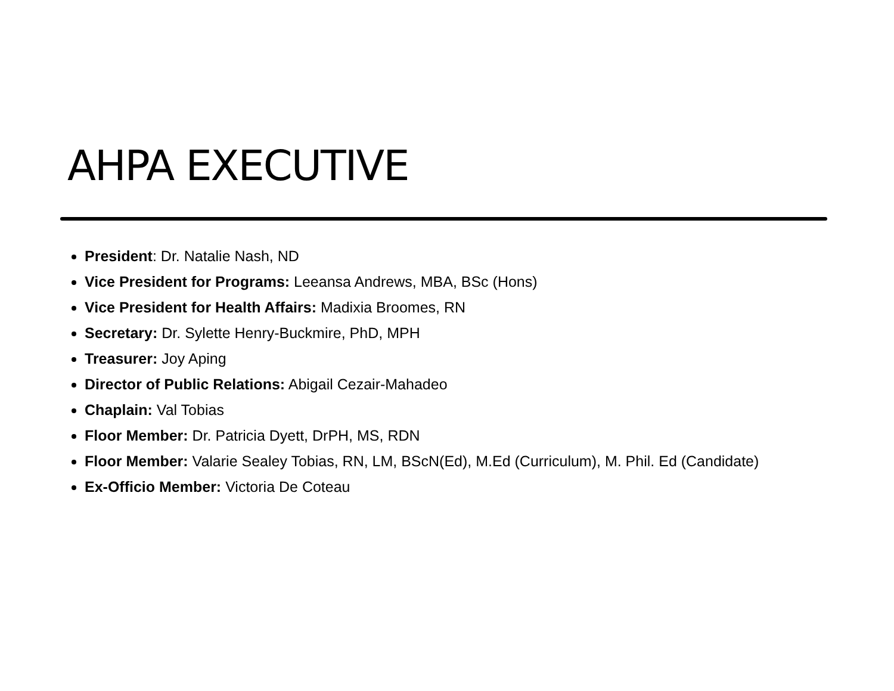AHPA EXECUTIVE
President: Dr. Natalie Nash, ND
Vice President for Programs: Leeansa Andrews, MBA, BSc (Hons)
Vice President for Health Affairs: Madixia Broomes, RN
Secretary: Dr. Sylette Henry-Buckmire, PhD, MPH
Treasurer: Joy Aping
Director of Public Relations: Abigail Cezair-Mahadeo
Chaplain: Val Tobias
Floor Member: Dr. Patricia Dyett, DrPH, MS, RDN
Floor Member: Valarie Sealey Tobias, RN, LM, BScN(Ed), M.Ed (Curriculum), M. Phil. Ed (Candidate)
Ex-Officio Member: Victoria De Coteau